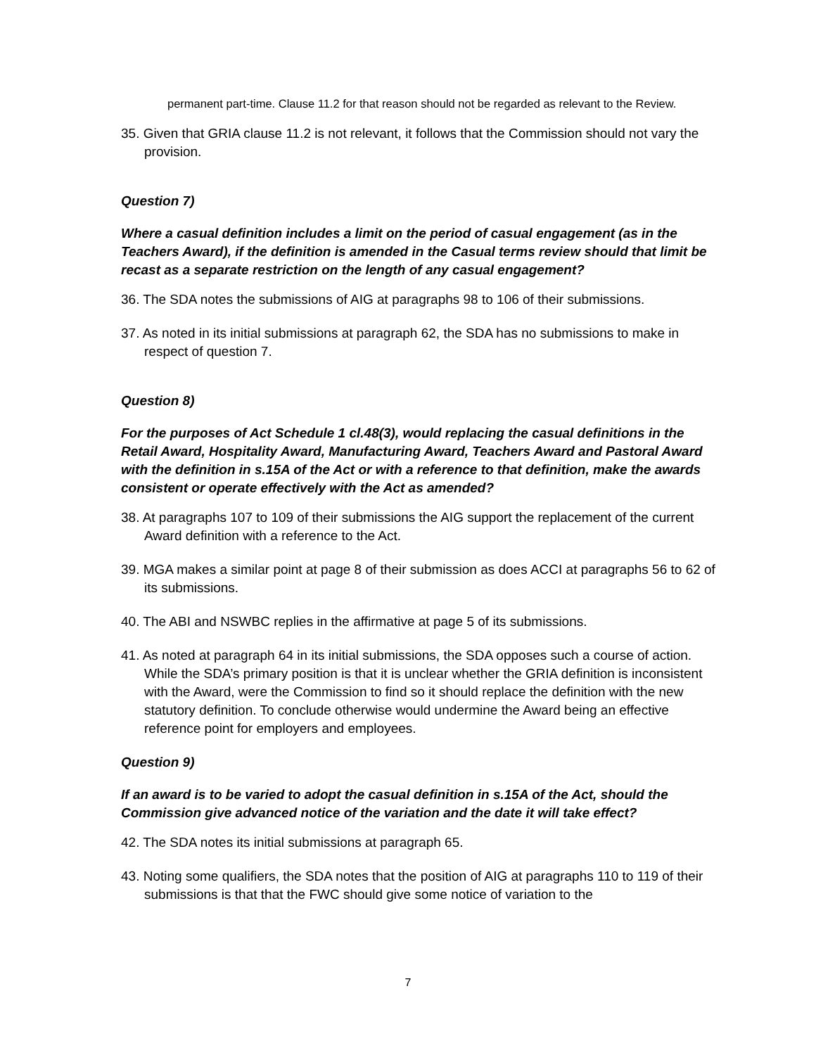permanent part-time. Clause 11.2 for that reason should not be regarded as relevant to the Review.
35. Given that GRIA clause 11.2 is not relevant, it follows that the Commission should not vary the provision.
Question 7)
Where a casual definition includes a limit on the period of casual engagement (as in the Teachers Award), if the definition is amended in the Casual terms review should that limit be recast as a separate restriction on the length of any casual engagement?
36. The SDA notes the submissions of AIG at paragraphs 98 to 106 of their submissions.
37. As noted in its initial submissions at paragraph 62, the SDA has no submissions to make in respect of question 7.
Question 8)
For the purposes of Act Schedule 1 cl.48(3), would replacing the casual definitions in the Retail Award, Hospitality Award, Manufacturing Award, Teachers Award and Pastoral Award with the definition in s.15A of the Act or with a reference to that definition, make the awards consistent or operate effectively with the Act as amended?
38. At paragraphs 107 to 109 of their submissions the AIG support the replacement of the current Award definition with a reference to the Act.
39. MGA makes a similar point at page 8 of their submission as does ACCI at paragraphs 56 to 62 of its submissions.
40. The ABI and NSWBC replies in the affirmative at page 5 of its submissions.
41. As noted at paragraph 64 in its initial submissions, the SDA opposes such a course of action. While the SDA’s primary position is that it is unclear whether the GRIA definition is inconsistent with the Award, were the Commission to find so it should replace the definition with the new statutory definition. To conclude otherwise would undermine the Award being an effective reference point for employers and employees.
Question 9)
If an award is to be varied to adopt the casual definition in s.15A of the Act, should the Commission give advanced notice of the variation and the date it will take effect?
42. The SDA notes its initial submissions at paragraph 65.
43. Noting some qualifiers, the SDA notes that the position of AIG at paragraphs 110 to 119 of their submissions is that that the FWC should give some notice of variation to the
7